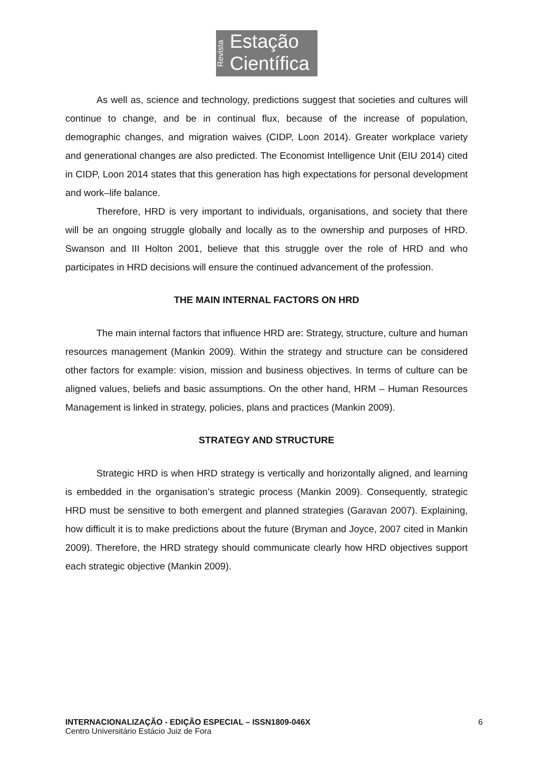Revista
Estação
Científica
As well as, science and technology, predictions suggest that societies and cultures will continue to change, and be in continual flux, because of the increase of population, demographic changes, and migration waives (CIDP, Loon 2014). Greater workplace variety and generational changes are also predicted. The Economist Intelligence Unit (EIU 2014) cited in CIDP, Loon 2014 states that this generation has high expectations for personal development and work–life balance.
Therefore, HRD is very important to individuals, organisations, and society that there will be an ongoing struggle globally and locally as to the ownership and purposes of HRD. Swanson and III Holton 2001, believe that this struggle over the role of HRD and who participates in HRD decisions will ensure the continued advancement of the profession.
THE MAIN INTERNAL FACTORS ON HRD
The main internal factors that influence HRD are: Strategy, structure, culture and human resources management (Mankin 2009). Within the strategy and structure can be considered other factors for example: vision, mission and business objectives. In terms of culture can be aligned values, beliefs and basic assumptions. On the other hand, HRM – Human Resources Management is linked in strategy, policies, plans and practices (Mankin 2009).
STRATEGY AND STRUCTURE
Strategic HRD is when HRD strategy is vertically and horizontally aligned, and learning is embedded in the organisation’s strategic process (Mankin 2009). Consequently, strategic HRD must be sensitive to both emergent and planned strategies (Garavan 2007). Explaining, how difficult it is to make predictions about the future (Bryman and Joyce, 2007 cited in Mankin 2009). Therefore, the HRD strategy should communicate clearly how HRD objectives support each strategic objective (Mankin 2009).
INTERNACIONALIZAÇÃO - EDIÇÃO ESPECIAL – ISSN1809-046X
Centro Universitário Estácio Juiz de Fora
6